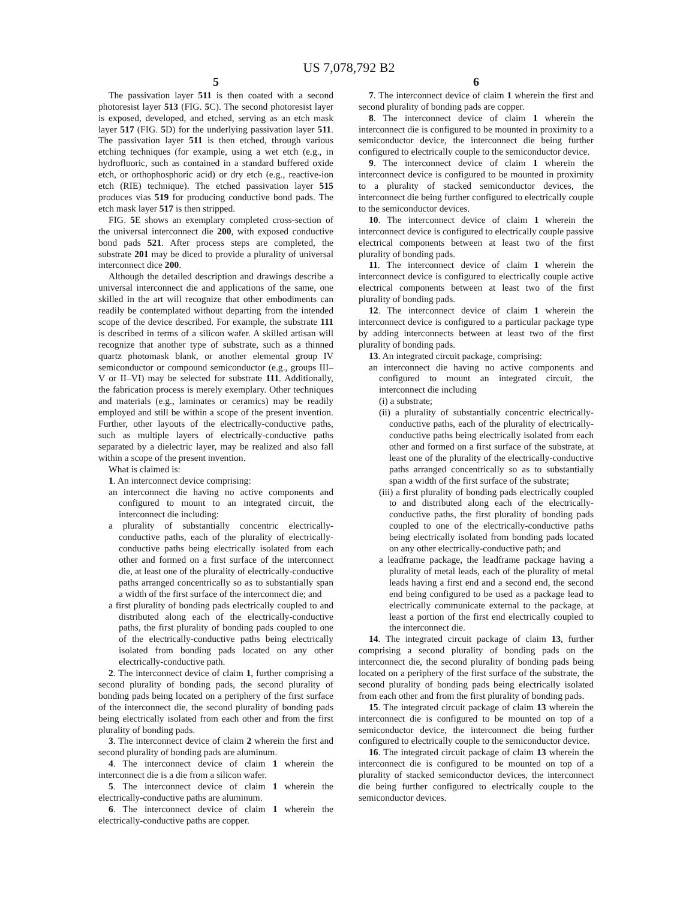US 7,078,792 B2
5
The passivation layer 511 is then coated with a second photoresist layer 513 (FIG. 5 C). The second photoresist layer is exposed, developed, and etched, serving as an etch mask layer 517 (FIG. 5 D) for the underlying passivation layer 511. The passivation layer 511 is then etched, through various etching techniques (for example, using a wet etch (e.g., in hydrofluoric, such as contained in a standard buffered oxide etch, or orthophosphoric acid) or dry etch (e.g., reactive-ion etch (RIE) technique). The etched passivation layer 515 produces vias 519 for producing conductive bond pads. The etch mask layer 517 is then stripped.
FIG. 5 E shows an exemplary completed cross-section of the universal interconnect die 200, with exposed conductive bond pads 521. After process steps are completed, the substrate 201 may be diced to provide a plurality of universal interconnect dice 200.
Although the detailed description and drawings describe a universal interconnect die and applications of the same, one skilled in the art will recognize that other embodiments can readily be contemplated without departing from the intended scope of the device described. For example, the substrate 111 is described in terms of a silicon wafer. A skilled artisan will recognize that another type of substrate, such as a thinned quartz photomask blank, or another elemental group IV semiconductor or compound semiconductor (e.g., groups III–V or II–VI) may be selected for substrate 111. Additionally, the fabrication process is merely exemplary. Other techniques and materials (e.g., laminates or ceramics) may be readily employed and still be within a scope of the present invention. Further, other layouts of the electrically-conductive paths, such as multiple layers of electrically-conductive paths separated by a dielectric layer, may be realized and also fall within a scope of the present invention.
What is claimed is:
1. An interconnect device comprising:
an interconnect die having no active components and configured to mount to an integrated circuit, the interconnect die including:
a plurality of substantially concentric electrically-conductive paths, each of the plurality of electrically-conductive paths being electrically isolated from each other and formed on a first surface of the interconnect die, at least one of the plurality of electrically-conductive paths arranged concentrically so as to substantially span a width of the first surface of the interconnect die; and
a first plurality of bonding pads electrically coupled to and distributed along each of the electrically-conductive paths, the first plurality of bonding pads coupled to one of the electrically-conductive paths being electrically isolated from bonding pads located on any other electrically-conductive path.
2. The interconnect device of claim 1, further comprising a second plurality of bonding pads, the second plurality of bonding pads being located on a periphery of the first surface of the interconnect die, the second plurality of bonding pads being electrically isolated from each other and from the first plurality of bonding pads.
3. The interconnect device of claim 2 wherein the first and second plurality of bonding pads are aluminum.
4. The interconnect device of claim 1 wherein the interconnect die is a die from a silicon wafer.
5. The interconnect device of claim 1 wherein the electrically-conductive paths are aluminum.
6. The interconnect device of claim 1 wherein the electrically-conductive paths are copper.
6
7. The interconnect device of claim 1 wherein the first and second plurality of bonding pads are copper.
8. The interconnect device of claim 1 wherein the interconnect die is configured to be mounted in proximity to a semiconductor device, the interconnect die being further configured to electrically couple to the semiconductor device.
9. The interconnect device of claim 1 wherein the interconnect device is configured to be mounted in proximity to a plurality of stacked semiconductor devices, the interconnect die being further configured to electrically couple to the semiconductor devices.
10. The interconnect device of claim 1 wherein the interconnect device is configured to electrically couple passive electrical components between at least two of the first plurality of bonding pads.
11. The interconnect device of claim 1 wherein the interconnect device is configured to electrically couple active electrical components between at least two of the first plurality of bonding pads.
12. The interconnect device of claim 1 wherein the interconnect device is configured to a particular package type by adding interconnects between at least two of the first plurality of bonding pads.
13. An integrated circuit package, comprising:
an interconnect die having no active components and configured to mount an integrated circuit, the interconnect die including
(i) a substrate;
(ii) a plurality of substantially concentric electrically-conductive paths, each of the plurality of electrically-conductive paths being electrically isolated from each other and formed on a first surface of the substrate, at least one of the plurality of the electrically-conductive paths arranged concentrically so as to substantially span a width of the first surface of the substrate;
(iii) a first plurality of bonding pads electrically coupled to and distributed along each of the electrically-conductive paths, the first plurality of bonding pads coupled to one of the electrically-conductive paths being electrically isolated from bonding pads located on any other electrically-conductive path; and
a leadframe package, the leadframe package having a plurality of metal leads, each of the plurality of metal leads having a first end and a second end, the second end being configured to be used as a package lead to electrically communicate external to the package, at least a portion of the first end electrically coupled to the interconnect die.
14. The integrated circuit package of claim 13, further comprising a second plurality of bonding pads on the interconnect die, the second plurality of bonding pads being located on a periphery of the first surface of the substrate, the second plurality of bonding pads being electrically isolated from each other and from the first plurality of bonding pads.
15. The integrated circuit package of claim 13 wherein the interconnect die is configured to be mounted on top of a semiconductor device, the interconnect die being further configured to electrically couple to the semiconductor device.
16. The integrated circuit package of claim 13 wherein the interconnect die is configured to be mounted on top of a plurality of stacked semiconductor devices, the interconnect die being further configured to electrically couple to the semiconductor devices.